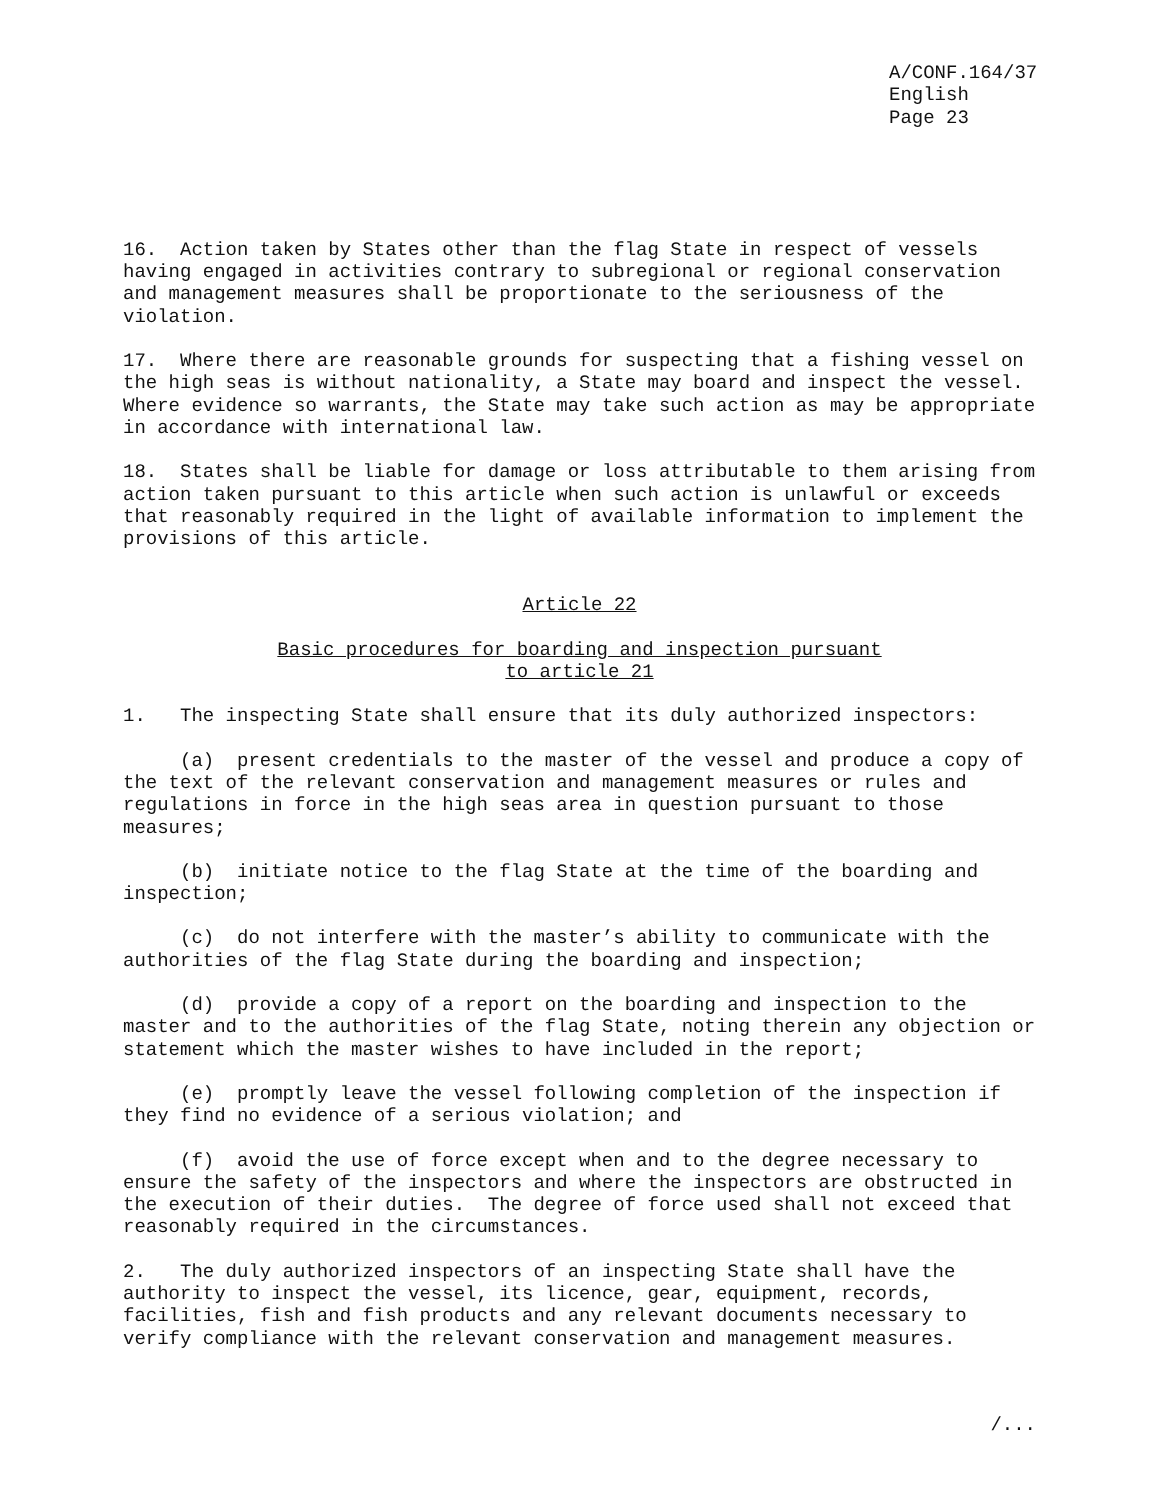A/CONF.164/37
English
Page 23
16. Action taken by States other than the flag State in respect of vessels having engaged in activities contrary to subregional or regional conservation and management measures shall be proportionate to the seriousness of the violation.
17. Where there are reasonable grounds for suspecting that a fishing vessel on the high seas is without nationality, a State may board and inspect the vessel. Where evidence so warrants, the State may take such action as may be appropriate in accordance with international law.
18. States shall be liable for damage or loss attributable to them arising from action taken pursuant to this article when such action is unlawful or exceeds that reasonably required in the light of available information to implement the provisions of this article.
Article 22
Basic procedures for boarding and inspection pursuant
to article 21
1. The inspecting State shall ensure that its duly authorized inspectors:
(a) present credentials to the master of the vessel and produce a copy of the text of the relevant conservation and management measures or rules and regulations in force in the high seas area in question pursuant to those measures;
(b) initiate notice to the flag State at the time of the boarding and inspection;
(c) do not interfere with the master’s ability to communicate with the authorities of the flag State during the boarding and inspection;
(d) provide a copy of a report on the boarding and inspection to the master and to the authorities of the flag State, noting therein any objection or statement which the master wishes to have included in the report;
(e) promptly leave the vessel following completion of the inspection if they find no evidence of a serious violation; and
(f) avoid the use of force except when and to the degree necessary to ensure the safety of the inspectors and where the inspectors are obstructed in the execution of their duties. The degree of force used shall not exceed that reasonably required in the circumstances.
2. The duly authorized inspectors of an inspecting State shall have the authority to inspect the vessel, its licence, gear, equipment, records, facilities, fish and fish products and any relevant documents necessary to verify compliance with the relevant conservation and management measures.
/...